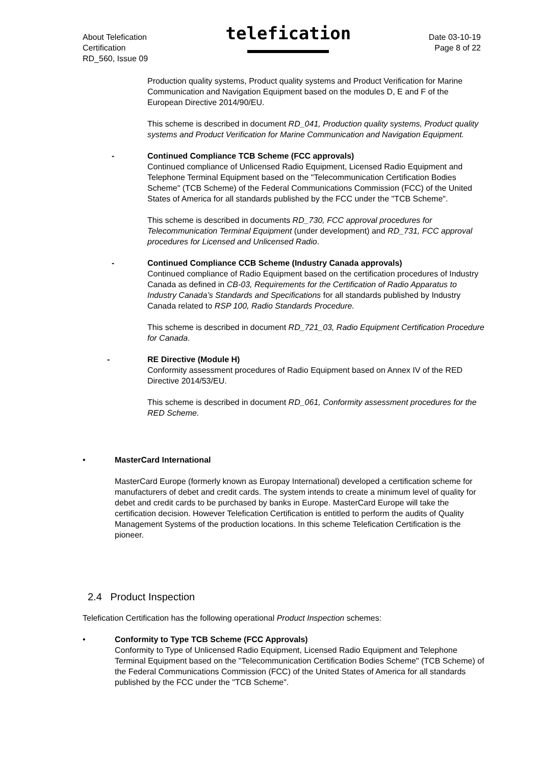About Telefication
Certification
RD_560, Issue 09
telefication
Date 03-10-19
Page 8 of 22
Production quality systems, Product quality systems and Product Verification for Marine Communication and Navigation Equipment based on the modules D, E and F of the European Directive 2014/90/EU.
This scheme is described in document RD_041, Production quality systems, Product quality systems and Product Verification for Marine Communication and Navigation Equipment.
- Continued Compliance TCB Scheme (FCC approvals)
Continued compliance of Unlicensed Radio Equipment, Licensed Radio Equipment and Telephone Terminal Equipment based on the "Telecommunication Certification Bodies Scheme" (TCB Scheme) of the Federal Communications Commission (FCC) of the United States of America for all standards published by the FCC under the "TCB Scheme".
This scheme is described in documents RD_730, FCC approval procedures for Telecommunication Terminal Equipment (under development) and RD_731, FCC approval procedures for Licensed and Unlicensed Radio.
- Continued Compliance CCB Scheme (Industry Canada approvals)
Continued compliance of Radio Equipment based on the certification procedures of Industry Canada as defined in CB-03, Requirements for the Certification of Radio Apparatus to Industry Canada’s Standards and Specifications for all standards published by Industry Canada related to RSP 100, Radio Standards Procedure.
This scheme is described in document RD_721_03, Radio Equipment Certification Procedure for Canada.
- RE Directive (Module H)
Conformity assessment procedures of Radio Equipment based on Annex IV of the RED Directive 2014/53/EU.
This scheme is described in document RD_061, Conformity assessment procedures for the RED Scheme.
• MasterCard International
MasterCard Europe (formerly known as Europay International) developed a certification scheme for manufacturers of debet and credit cards. The system intends to create a minimum level of quality for debet and credit cards to be purchased by banks in Europe. MasterCard Europe will take the certification decision. However Telefication Certification is entitled to perform the audits of Quality Management Systems of the production locations. In this scheme Telefication Certification is the pioneer.
2.4 Product Inspection
Telefication Certification has the following operational Product Inspection schemes:
• Conformity to Type TCB Scheme (FCC Approvals)
Conformity to Type of Unlicensed Radio Equipment, Licensed Radio Equipment and Telephone Terminal Equipment based on the "Telecommunication Certification Bodies Scheme" (TCB Scheme) of the Federal Communications Commission (FCC) of the United States of America for all standards published by the FCC under the "TCB Scheme".